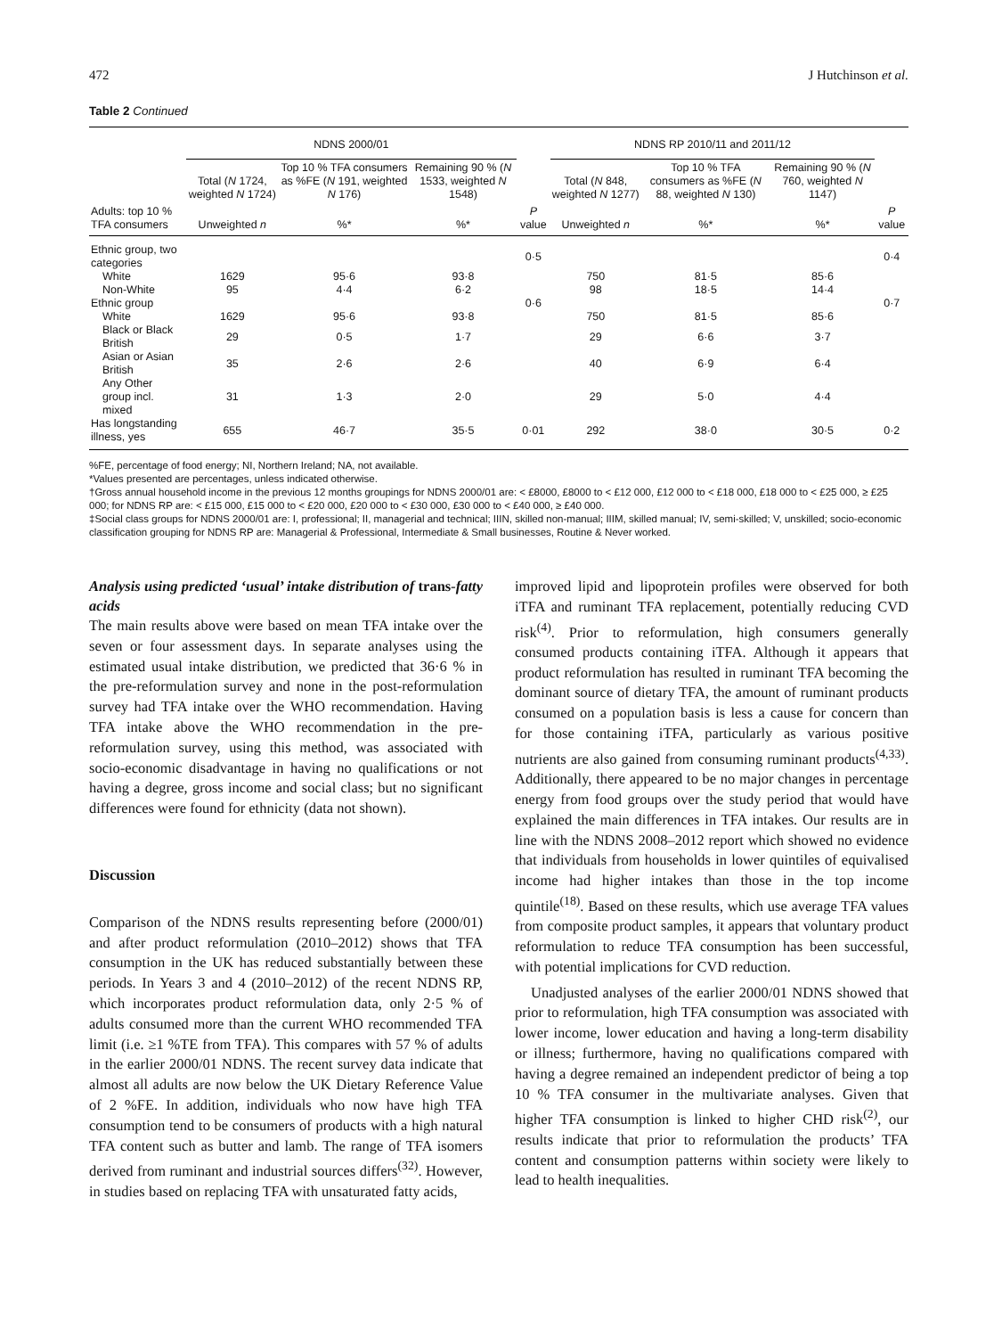472 J Hutchinson et al.
Table 2 Continued
| | NDNS 2000/01 | | | | NDNS RP 2010/11 and 2011/12 | | | |
| --- | --- | --- | --- | --- | --- | --- | --- | --- |
| | Total ( N 1724, weighted N 1724) | Top 10 % TFA consumers as %FE ( N 191, weighted N 176) | Remaining 90 % ( N 1533, weighted N 1548) | | Total ( N 848, weighted N 1277) | Top 10 % TFA consumers as %FE ( N 88, weighted N 130) | Remaining 90 % ( N 760, weighted N 1147) | |
| Adults: top 10 % TFA consumers | Unweighted n | %* | %* | P value | Unweighted n | %* | %* | P value |
| Ethnic group, two categories | | | | 0·5 | | | | 0·4 |
| White | 1629 | 95·6 | 93·8 | | 750 | 81·5 | 85·6 | |
| Non-White | 95 | 4·4 | 6·2 | | 98 | 18·5 | 14·4 | |
| Ethnic group | | | | 0·6 | | | | 0·7 |
| White | 1629 | 95·6 | 93·8 | | 750 | 81·5 | 85·6 | |
| Black or Black British | 29 | 0·5 | 1·7 | | 29 | 6·6 | 3·7 | |
| Asian or Asian British | 35 | 2·6 | 2·6 | | 40 | 6·9 | 6·4 | |
| Any Other group incl. mixed | 31 | 1·3 | 2·0 | | 29 | 5·0 | 4·4 | |
| Has longstanding illness, yes | 655 | 46·7 | 35·5 | 0·01 | 292 | 38·0 | 30·5 | 0·2 |
%FE, percentage of food energy; NI, Northern Ireland; NA, not available.
*Values presented are percentages, unless indicated otherwise.
†Gross annual household income in the previous 12 months groupings for NDNS 2000/01 are: < £8000, £8000 to < £12 000, £12 000 to < £18 000, £18 000 to < £25 000, ≥ £25 000; for NDNS RP are: < £15 000, £15 000 to < £20 000, £20 000 to < £30 000, £30 000 to < £40 000, ≥ £40 000.
‡Social class groups for NDNS 2000/01 are: I, professional; II, managerial and technical; IIIN, skilled non-manual; IIIM, skilled manual; IV, semi-skilled; V, unskilled; socio-economic classification grouping for NDNS RP are: Managerial & Professional, Intermediate & Small businesses, Routine & Never worked.
Analysis using predicted ‘usual’ intake distribution of trans-fatty acids
The main results above were based on mean TFA intake over the seven or four assessment days. In separate analyses using the estimated usual intake distribution, we predicted that 36·6 % in the pre-reformulation survey and none in the post-reformulation survey had TFA intake over the WHO recommendation. Having TFA intake above the WHO recommendation in the pre-reformulation survey, using this method, was associated with socio-economic disadvantage in having no qualifications or not having a degree, gross income and social class; but no significant differences were found for ethnicity (data not shown).
Discussion
Comparison of the NDNS results representing before (2000/01) and after product reformulation (2010–2012) shows that TFA consumption in the UK has reduced substantially between these periods. In Years 3 and 4 (2010–2012) of the recent NDNS RP, which incorporates product reformulation data, only 2·5 % of adults consumed more than the current WHO recommended TFA limit (i.e. ≥1 %TE from TFA). This compares with 57 % of adults in the earlier 2000/01 NDNS. The recent survey data indicate that almost all adults are now below the UK Dietary Reference Value of 2 %FE. In addition, individuals who now have high TFA consumption tend to be consumers of products with a high natural TFA content such as butter and lamb. The range of TFA isomers derived from ruminant and industrial sources differs<sup>(32)</sup>. However, in studies based on replacing TFA with unsaturated fatty acids,
improved lipid and lipoprotein profiles were observed for both iTFA and ruminant TFA replacement, potentially reducing CVD risk<sup>(4)</sup>. Prior to reformulation, high consumers generally consumed products containing iTFA. Although it appears that product reformulation has resulted in ruminant TFA becoming the dominant source of dietary TFA, the amount of ruminant products consumed on a population basis is less a cause for concern than for those containing iTFA, particularly as various positive nutrients are also gained from consuming ruminant products<sup>(4,33)</sup>. Additionally, there appeared to be no major changes in percentage energy from food groups over the study period that would have explained the main differences in TFA intakes. Our results are in line with the NDNS 2008–2012 report which showed no evidence that individuals from households in lower quintiles of equivalised income had higher intakes than those in the top income quintile<sup>(18)</sup>. Based on these results, which use average TFA values from composite product samples, it appears that voluntary product reformulation to reduce TFA consumption has been successful, with potential implications for CVD reduction.
Unadjusted analyses of the earlier 2000/01 NDNS showed that prior to reformulation, high TFA consumption was associated with lower income, lower education and having a long-term disability or illness; furthermore, having no qualifications compared with having a degree remained an independent predictor of being a top 10 % TFA consumer in the multivariate analyses. Given that higher TFA consumption is linked to higher CHD risk<sup>(2)</sup>, our results indicate that prior to reformulation the products’ TFA content and consumption patterns within society were likely to lead to health inequalities.